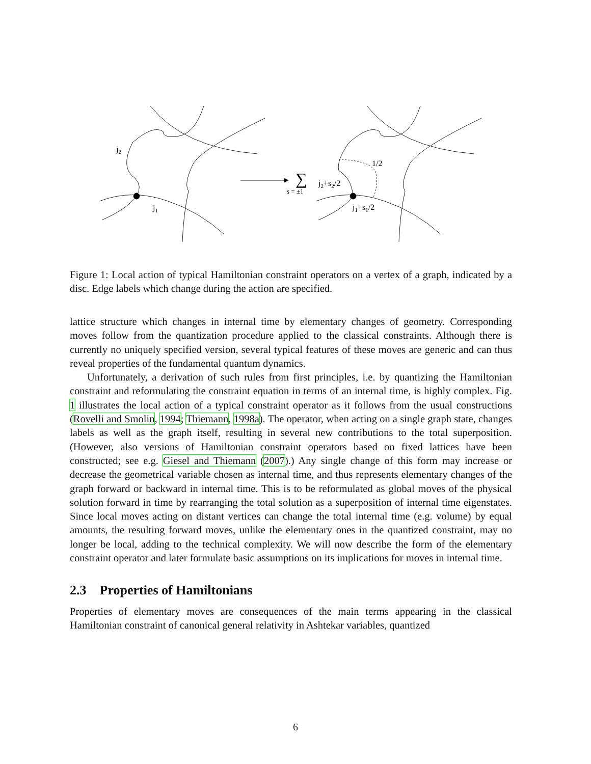j2
j1
∑
s = ±1
j2+s2/2
1/2
j1+s1/2
Figure 1: Local action of typical Hamiltonian constraint operators on a vertex of a graph, indicated by a disc. Edge labels which change during the action are specified.
lattice structure which changes in internal time by elementary changes of geometry. Corresponding moves follow from the quantization procedure applied to the classical constraints. Although there is currently no uniquely specified version, several typical features of these moves are generic and can thus reveal properties of the fundamental quantum dynamics.
Unfortunately, a derivation of such rules from first principles, i.e. by quantizing the Hamiltonian constraint and reformulating the constraint equation in terms of an internal time, is highly complex. Fig. 1 illustrates the local action of a typical constraint operator as it follows from the usual constructions (Rovelli and Smolin, 1994; Thiemann, 1998a). The operator, when acting on a single graph state, changes labels as well as the graph itself, resulting in several new contributions to the total superposition. (However, also versions of Hamiltonian constraint operators based on fixed lattices have been constructed; see e.g. Giesel and Thiemann (2007).) Any single change of this form may increase or decrease the geometrical variable chosen as internal time, and thus represents elementary changes of the graph forward or backward in internal time. This is to be reformulated as global moves of the physical solution forward in time by rearranging the total solution as a superposition of internal time eigenstates. Since local moves acting on distant vertices can change the total internal time (e.g. volume) by equal amounts, the resulting forward moves, unlike the elementary ones in the quantized constraint, may no longer be local, adding to the technical complexity. We will now describe the form of the elementary constraint operator and later formulate basic assumptions on its implications for moves in internal time.
2.3 Properties of Hamiltonians
Properties of elementary moves are consequences of the main terms appearing in the classical Hamiltonian constraint of canonical general relativity in Ashtekar variables, quantized
6